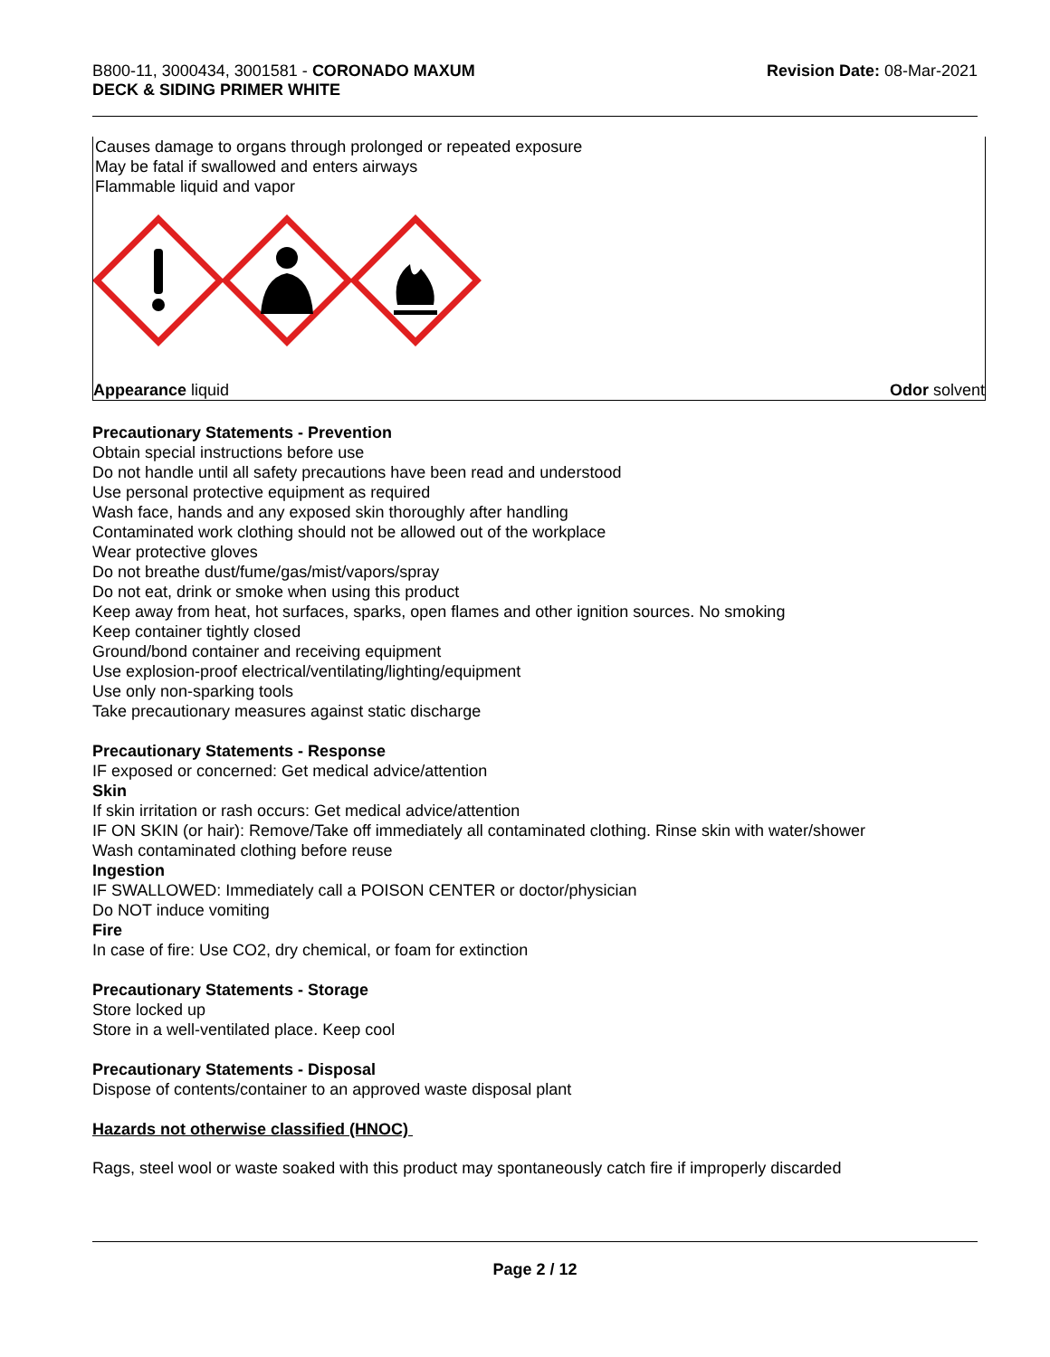B800-11, 3000434, 3001581 - CORONADO MAXUM
DECK & SIDING PRIMER WHITE
Revision Date: 08-Mar-2021
Causes damage to organs through prolonged or repeated exposure
May be fatal if swallowed and enters airways
Flammable liquid and vapor
Appearance liquid Odor solvent
Precautionary Statements - Prevention
Obtain special instructions before use
Do not handle until all safety precautions have been read and understood
Use personal protective equipment as required
Wash face, hands and any exposed skin thoroughly after handling
Contaminated work clothing should not be allowed out of the workplace
Wear protective gloves
Do not breathe dust/fume/gas/mist/vapors/spray
Do not eat, drink or smoke when using this product
Keep away from heat, hot surfaces, sparks, open flames and other ignition sources. No smoking
Keep container tightly closed
Ground/bond container and receiving equipment
Use explosion-proof electrical/ventilating/lighting/equipment
Use only non-sparking tools
Take precautionary measures against static discharge
Precautionary Statements - Response
IF exposed or concerned: Get medical advice/attention
Skin
If skin irritation or rash occurs: Get medical advice/attention
IF ON SKIN (or hair): Remove/Take off immediately all contaminated clothing. Rinse skin with water/shower
Wash contaminated clothing before reuse
Ingestion
IF SWALLOWED: Immediately call a POISON CENTER or doctor/physician
Do NOT induce vomiting
Fire
In case of fire: Use CO2, dry chemical, or foam for extinction
Precautionary Statements - Storage
Store locked up
Store in a well-ventilated place. Keep cool
Precautionary Statements - Disposal
Dispose of contents/container to an approved waste disposal plant
Hazards not otherwise classified (HNOC)
Rags, steel wool or waste soaked with this product may spontaneously catch fire if improperly discarded
Page 2 / 12